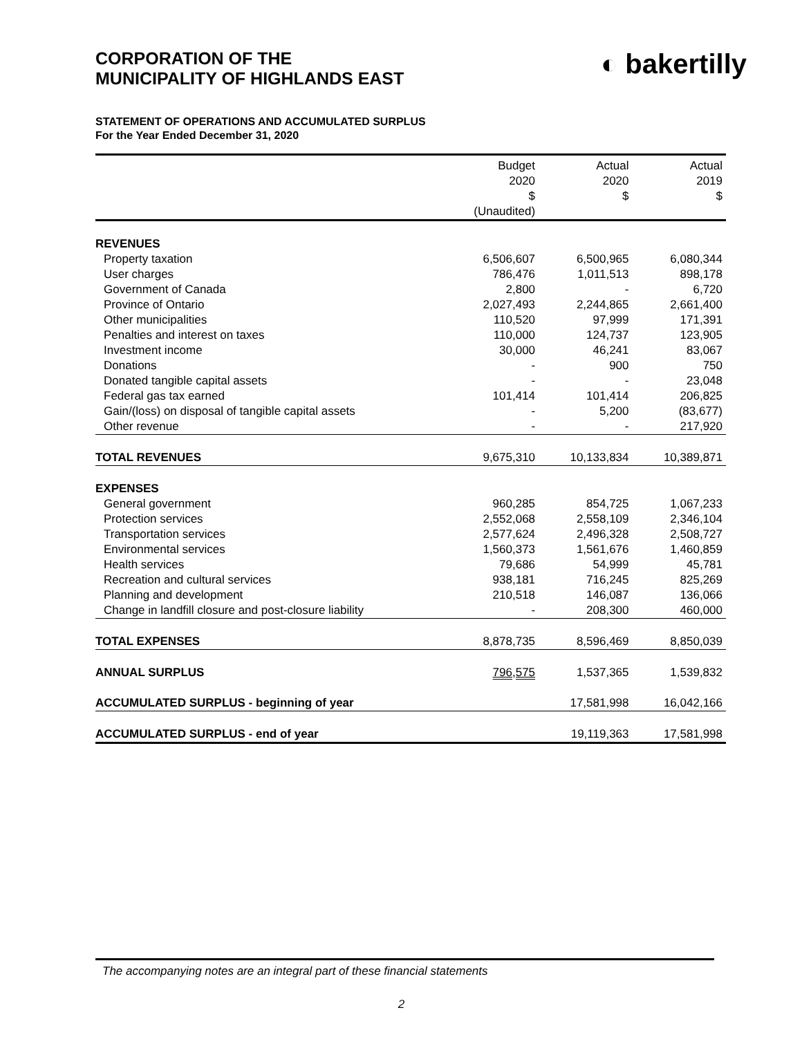CORPORATION OF THE
MUNICIPALITY OF HIGHLANDS EAST
◐ bakertilly
STATEMENT OF OPERATIONS AND ACCUMULATED SURPLUS
For the Year Ended December 31, 2020
| | Budget 2020 $ (Unaudited) | Actual 2020 $ | Actual 2019 $ |
| --- | --- | --- | --- |
| REVENUES | | | |
| Property taxation | 6,506,607 | 6,500,965 | 6,080,344 |
| User charges | 786,476 | 1,011,513 | 898,178 |
| Government of Canada | 2,800 | - | 6,720 |
| Province of Ontario | 2,027,493 | 2,244,865 | 2,661,400 |
| Other municipalities | 110,520 | 97,999 | 171,391 |
| Penalties and interest on taxes | 110,000 | 124,737 | 123,905 |
| Investment income | 30,000 | 46,241 | 83,067 |
| Donations | - | 900 | 750 |
| Donated tangible capital assets | - | - | 23,048 |
| Federal gas tax earned | 101,414 | 101,414 | 206,825 |
| Gain/(loss) on disposal of tangible capital assets | - | 5,200 | (83,677) |
| Other revenue | - | - | 217,920 |
| TOTAL REVENUES | 9,675,310 | 10,133,834 | 10,389,871 |
| EXPENSES | | | |
| General government | 960,285 | 854,725 | 1,067,233 |
| Protection services | 2,552,068 | 2,558,109 | 2,346,104 |
| Transportation services | 2,577,624 | 2,496,328 | 2,508,727 |
| Environmental services | 1,560,373 | 1,561,676 | 1,460,859 |
| Health services | 79,686 | 54,999 | 45,781 |
| Recreation and cultural services | 938,181 | 716,245 | 825,269 |
| Planning and development | 210,518 | 146,087 | 136,066 |
| Change in landfill closure and post-closure liability | - | 208,300 | 460,000 |
| TOTAL EXPENSES | 8,878,735 | 8,596,469 | 8,850,039 |
| ANNUAL SURPLUS | 796,575 | 1,537,365 | 1,539,832 |
| ACCUMULATED SURPLUS - beginning of year | | 17,581,998 | 16,042,166 |
| ACCUMULATED SURPLUS - end of year | | 19,119,363 | 17,581,998 |
The accompanying notes are an integral part of these financial statements
2